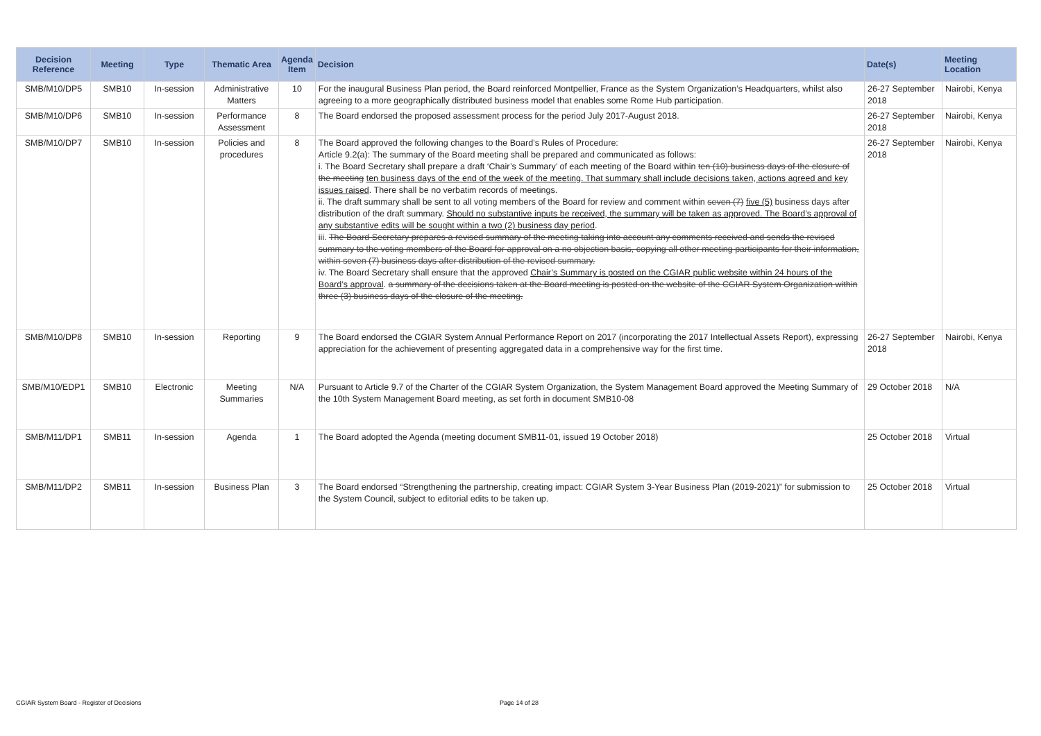| Decision Reference | Meeting | Type | Thematic Area | Agenda Item | Decision | Date(s) | Meeting Location |
| --- | --- | --- | --- | --- | --- | --- | --- |
| SMB/M10/DP5 | SMB10 | In-session | Administrative Matters | 10 | For the inaugural Business Plan period, the Board reinforced Montpellier, France as the System Organization’s Headquarters, whilst also agreeing to a more geographically distributed business model that enables some Rome Hub participation. | 26-27 September 2018 | Nairobi, Kenya |
| SMB/M10/DP6 | SMB10 | In-session | Performance Assessment | 8 | The Board endorsed the proposed assessment process for the period July 2017-August 2018. | 26-27 September 2018 | Nairobi, Kenya |
| SMB/M10/DP7 | SMB10 | In-session | Policies and procedures | 8 | The Board approved the following changes to the Board’s Rules of Procedure: Article 9.2(a): The summary of the Board meeting shall be prepared and communicated as follows: i. The Board Secretary shall prepare a draft ‘Chair’s Summary’ of each meeting of the Board within ten (10) business days of the closure of the meeting ten business days of the end of the week of the meeting. That summary shall include decisions taken, actions agreed and key issues raised . There shall be no verbatim records of meetings. ii. The draft summary shall be sent to all voting members of the Board for review and comment within seven (7) five (5) business days after distribution of the draft summary. Should no substantive inputs be received, the summary will be taken as approved. The Board’s approval of any substantive edits will be sought within a two (2) business day period . iii. The Board Secretary prepares a revised summary of the meeting taking into account any comments received and sends the revised summary to the voting members of the Board for approval on a no objection basis, copying all other meeting participants for their information, within seven (7) business days after distribution of the revised summary. iv. The Board Secretary shall ensure that the approved Chair’s Summary is posted on the CGIAR public website within 24 hours of the Board’s approval . a summary of the decisions taken at the Board meeting is posted on the website of the CGIAR System Organization within three (3) business days of the closure of the meeting. | 26-27 September 2018 | Nairobi, Kenya |
| SMB/M10/DP8 | SMB10 | In-session | Reporting | 9 | The Board endorsed the CGIAR System Annual Performance Report on 2017 (incorporating the 2017 Intellectual Assets Report), expressing appreciation for the achievement of presenting aggregated data in a comprehensive way for the first time. | 26-27 September 2018 | Nairobi, Kenya |
| SMB/M10/EDP1 | SMB10 | Electronic | Meeting Summaries | N/A | Pursuant to Article 9.7 of the Charter of the CGIAR System Organization, the System Management Board approved the Meeting Summary of the 10th System Management Board meeting, as set forth in document SMB10-08 | 29 October 2018 | N/A |
| SMB/M11/DP1 | SMB11 | In-session | Agenda | 1 | The Board adopted the Agenda (meeting document SMB11-01, issued 19 October 2018) | 25 October 2018 | Virtual |
| SMB/M11/DP2 | SMB11 | In-session | Business Plan | 3 | The Board endorsed “Strengthening the partnership, creating impact: CGIAR System 3-Year Business Plan (2019-2021)” for submission to the System Council, subject to editorial edits to be taken up. | 25 October 2018 | Virtual |
CGIAR System Board - Register of Decisions
Page 14 of 28